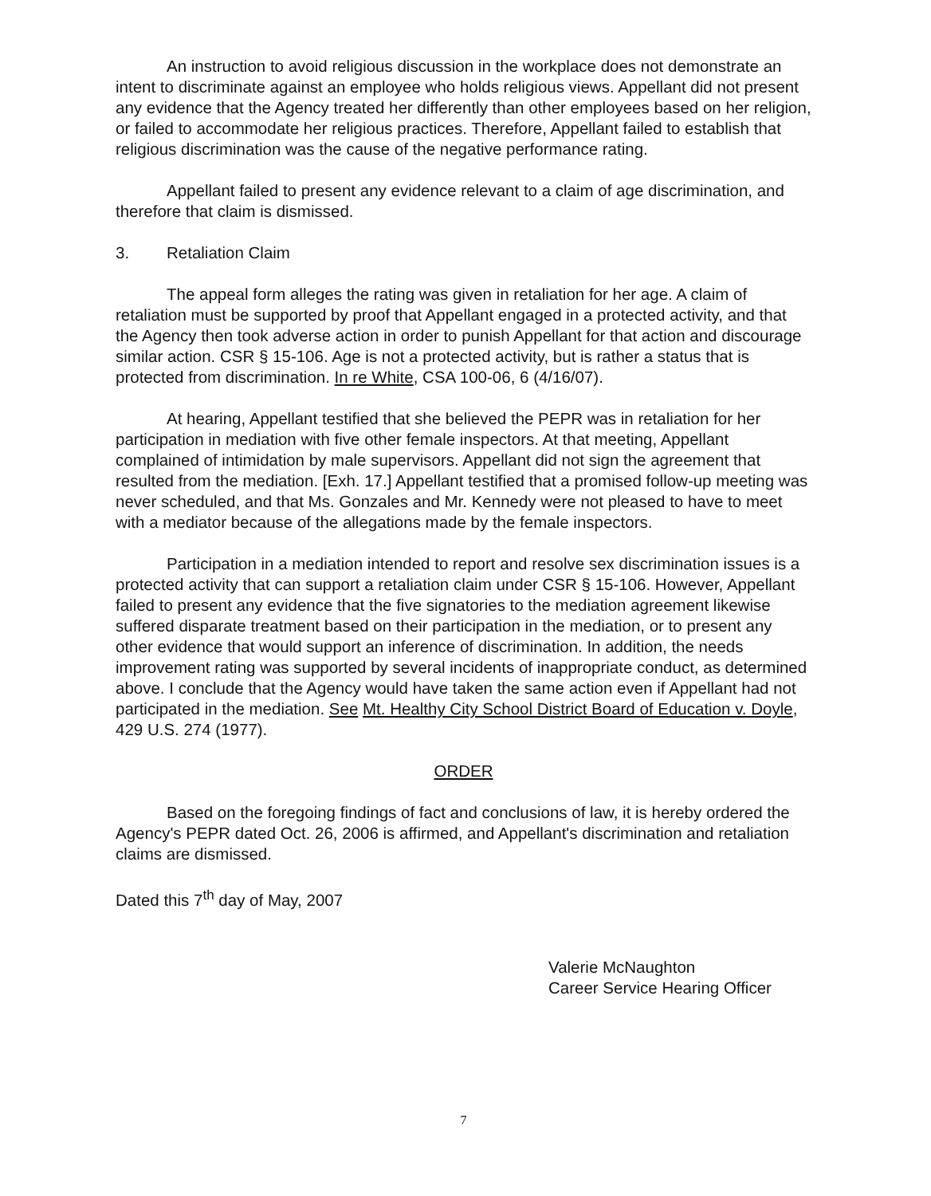An instruction to avoid religious discussion in the workplace does not demonstrate an intent to discriminate against an employee who holds religious views. Appellant did not present any evidence that the Agency treated her differently than other employees based on her religion, or failed to accommodate her religious practices. Therefore, Appellant failed to establish that religious discrimination was the cause of the negative performance rating.
Appellant failed to present any evidence relevant to a claim of age discrimination, and therefore that claim is dismissed.
3. Retaliation Claim
The appeal form alleges the rating was given in retaliation for her age. A claim of retaliation must be supported by proof that Appellant engaged in a protected activity, and that the Agency then took adverse action in order to punish Appellant for that action and discourage similar action. CSR § 15-106. Age is not a protected activity, but is rather a status that is protected from discrimination. In re White, CSA 100-06, 6 (4/16/07).
At hearing, Appellant testified that she believed the PEPR was in retaliation for her participation in mediation with five other female inspectors. At that meeting, Appellant complained of intimidation by male supervisors. Appellant did not sign the agreement that resulted from the mediation. [Exh. 17.] Appellant testified that a promised follow-up meeting was never scheduled, and that Ms. Gonzales and Mr. Kennedy were not pleased to have to meet with a mediator because of the allegations made by the female inspectors.
Participation in a mediation intended to report and resolve sex discrimination issues is a protected activity that can support a retaliation claim under CSR § 15-106. However, Appellant failed to present any evidence that the five signatories to the mediation agreement likewise suffered disparate treatment based on their participation in the mediation, or to present any other evidence that would support an inference of discrimination. In addition, the needs improvement rating was supported by several incidents of inappropriate conduct, as determined above. I conclude that the Agency would have taken the same action even if Appellant had not participated in the mediation. See Mt. Healthy City School District Board of Education v. Doyle, 429 U.S. 274 (1977).
ORDER
Based on the foregoing findings of fact and conclusions of law, it is hereby ordered the Agency's PEPR dated Oct. 26, 2006 is affirmed, and Appellant's discrimination and retaliation claims are dismissed.
Dated this 7<sup>th</sup> day of May, 2007
Valerie McNaughton
Career Service Hearing Officer
7